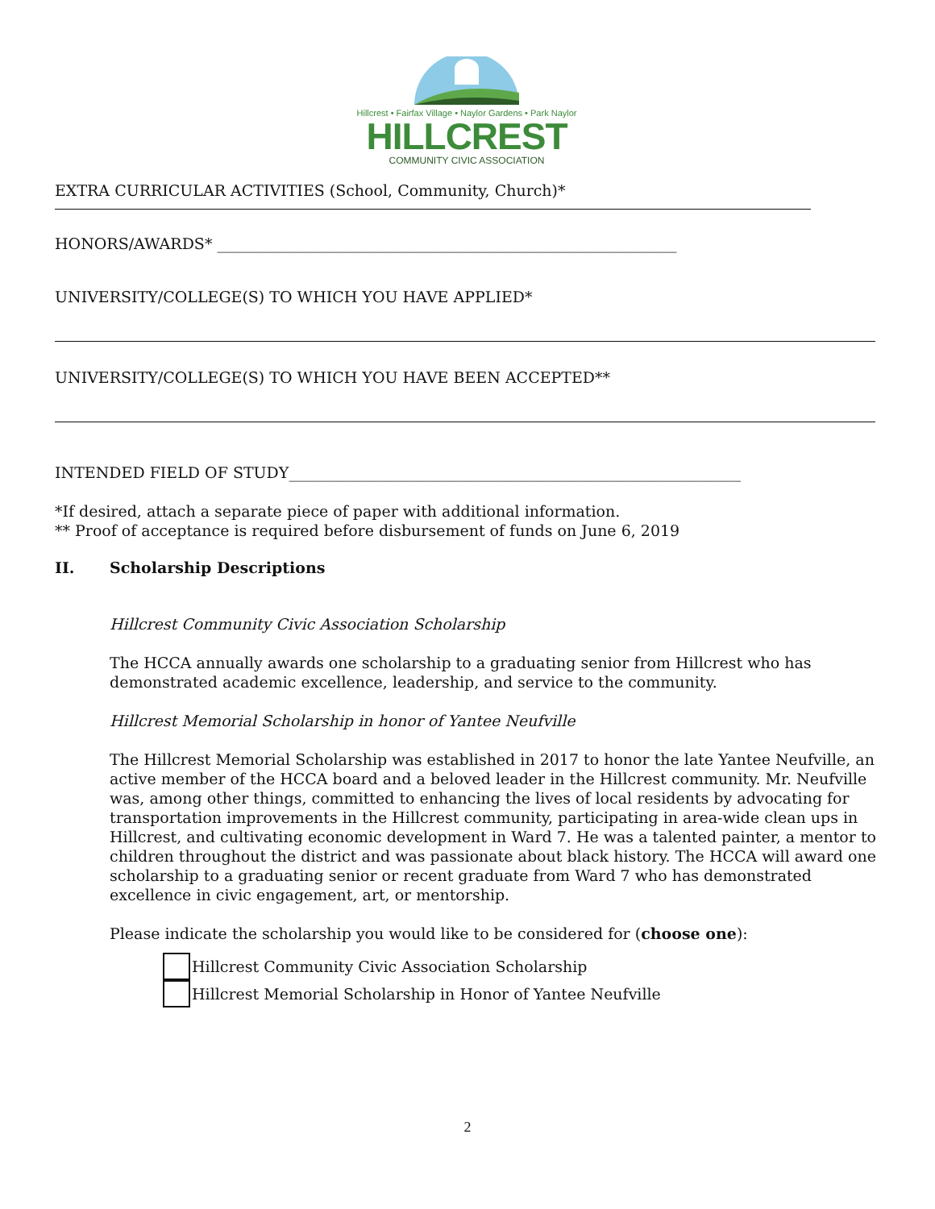Hillcrest • Fairfax Village • Naylor Gardens • Park Naylor
HILLCREST
COMMUNITY CIVIC ASSOCIATION
EXTRA CURRICULAR ACTIVITIES (School, Community, Church)*
HONORS/AWARDS* ____________________________________________________________
UNIVERSITY/COLLEGE(S) TO WHICH YOU HAVE APPLIED*
UNIVERSITY/COLLEGE(S) TO WHICH YOU HAVE BEEN ACCEPTED**
INTENDED FIELD OF STUDY___________________________________________________________
*If desired, attach a separate piece of paper with additional information.
** Proof of acceptance is required before disbursement of funds on June 6, 2019
II. Scholarship Descriptions
Hillcrest Community Civic Association Scholarship
The HCCA annually awards one scholarship to a graduating senior from Hillcrest who has demonstrated academic excellence, leadership, and service to the community.
Hillcrest Memorial Scholarship in honor of Yantee Neufville
The Hillcrest Memorial Scholarship was established in 2017 to honor the late Yantee Neufville, an active member of the HCCA board and a beloved leader in the Hillcrest community. Mr. Neufville was, among other things, committed to enhancing the lives of local residents by advocating for transportation improvements in the Hillcrest community, participating in area-wide clean ups in Hillcrest, and cultivating economic development in Ward 7. He was a talented painter, a mentor to children throughout the district and was passionate about black history. The HCCA will award one scholarship to a graduating senior or recent graduate from Ward 7 who has demonstrated excellence in civic engagement, art, or mentorship.
Please indicate the scholarship you would like to be considered for (choose one):
Hillcrest Community Civic Association Scholarship
Hillcrest Memorial Scholarship in Honor of Yantee Neufville
2